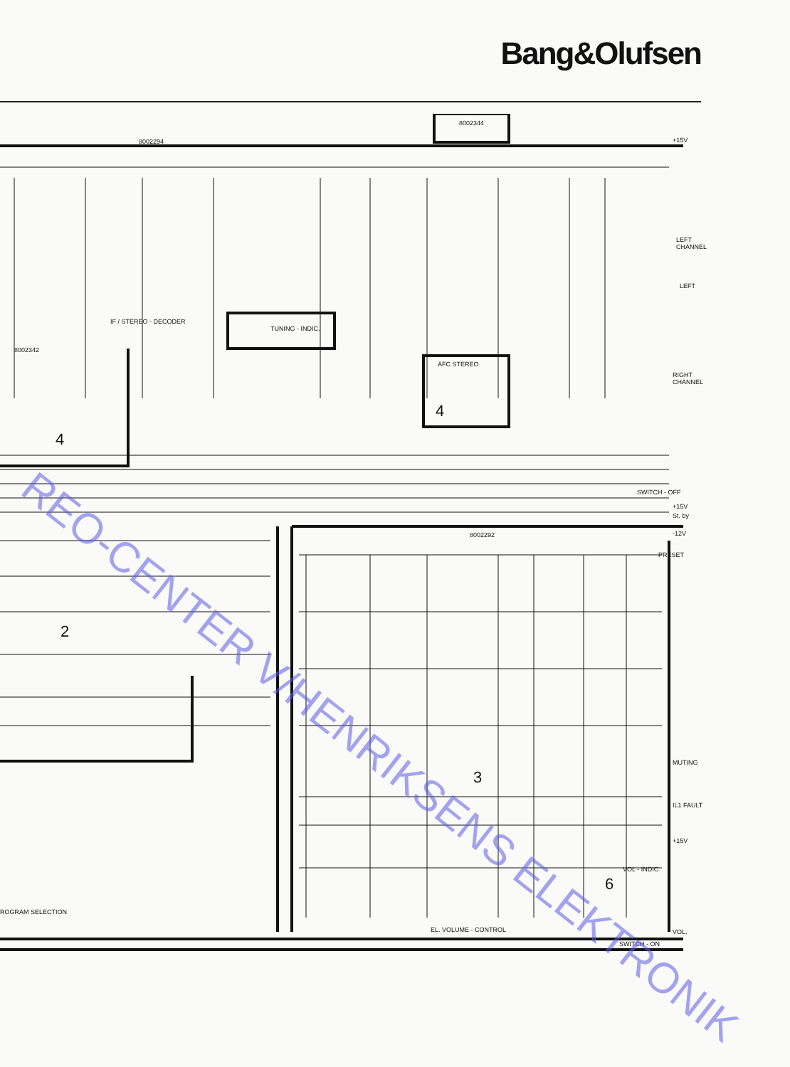Bang&Olufsen
8002294
8002344
+15V
LEFT
CHANNEL
RIGHT
CHANNEL
IF / STEREO - DECODER
TUNING - INDIC.
AFC STEREO
8002342
SWITCH - OFF
+15V
St. by
8002292
-12V
PRESET
MUTING
IL1 FAULT
+15V
VOL.
SWITCH - ON
EL. VOLUME - CONTROL
ROGRAM SELECTION
VOL - INDIC
LEFT
4
2
4
3
6
REO-CENTER V/HENRIKSENS ELEKTRONIK